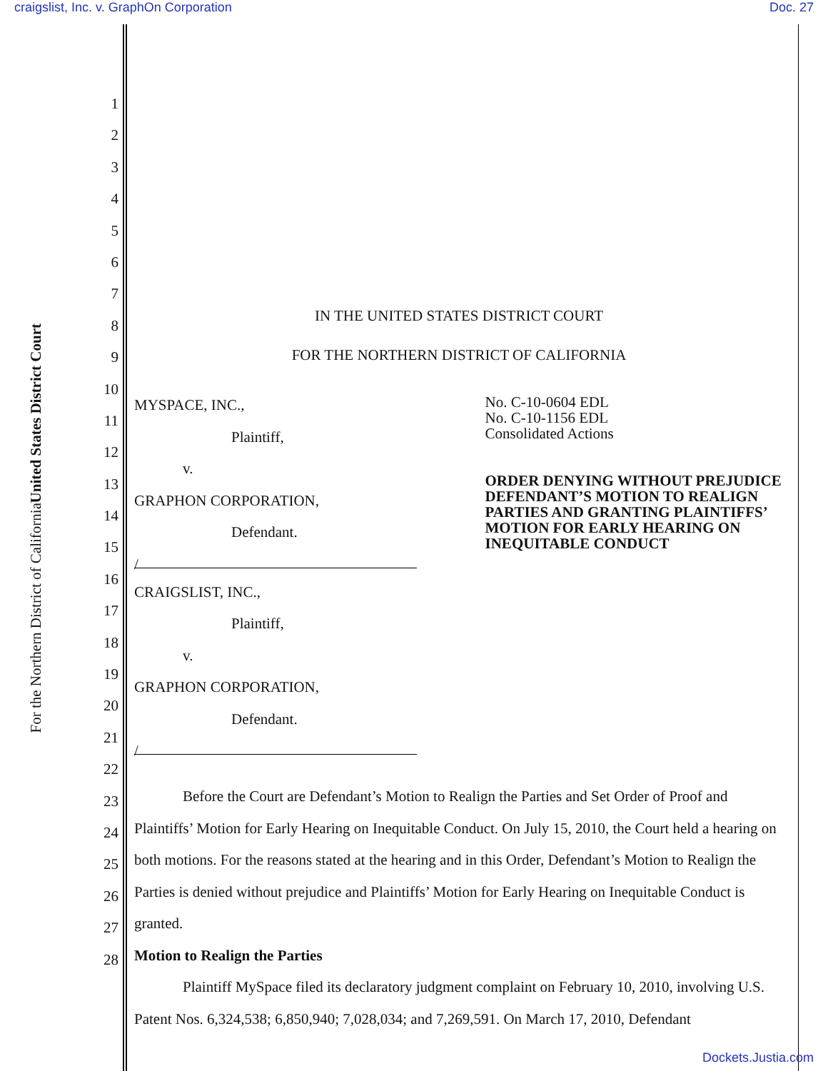craigslist, Inc. v. GraphOn Corporation Doc. 27
United States District Court
For the Northern District of California
1
2
3
4
5
6
7
8
9
10
11
12
13
14
15
16
17
18
19
20
21
22
23
24
25
26
27
28
IN THE UNITED STATES DISTRICT COURT
FOR THE NORTHERN DISTRICT OF CALIFORNIA
MYSPACE, INC.,
Plaintiff,
v.
GRAPHON CORPORATION,
Defendant.
/
CRAIGSLIST, INC.,
Plaintiff,
v.
GRAPHON CORPORATION,
Defendant.
/
No. C-10-0604 EDL
No. C-10-1156 EDL
Consolidated Actions
ORDER DENYING WITHOUT PREJUDICE DEFENDANT’S MOTION TO REALIGN PARTIES AND GRANTING PLAINTIFFS’ MOTION FOR EARLY HEARING ON INEQUITABLE CONDUCT
Before the Court are Defendant’s Motion to Realign the Parties and Set Order of Proof and Plaintiffs’ Motion for Early Hearing on Inequitable Conduct. On July 15, 2010, the Court held a hearing on both motions. For the reasons stated at the hearing and in this Order, Defendant’s Motion to Realign the Parties is denied without prejudice and Plaintiffs’ Motion for Early Hearing on Inequitable Conduct is granted.
Motion to Realign the Parties
Plaintiff MySpace filed its declaratory judgment complaint on February 10, 2010, involving U.S. Patent Nos. 6,324,538; 6,850,940; 7,028,034; and 7,269,591. On March 17, 2010, Defendant
Dockets.Justia.com